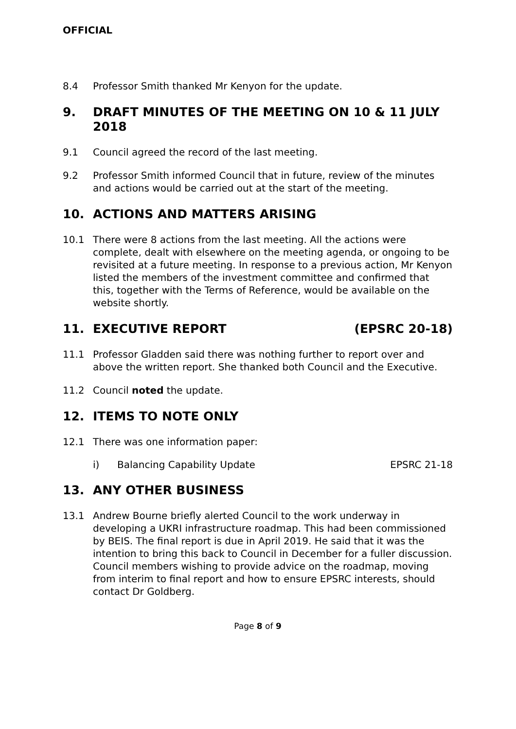OFFICIAL
8.4 Professor Smith thanked Mr Kenyon for the update.
9. DRAFT MINUTES OF THE MEETING ON 10 & 11 JULY 2018
9.1 Council agreed the record of the last meeting.
9.2 Professor Smith informed Council that in future, review of the minutes and actions would be carried out at the start of the meeting.
10. ACTIONS AND MATTERS ARISING
10.1 There were 8 actions from the last meeting. All the actions were complete, dealt with elsewhere on the meeting agenda, or ongoing to be revisited at a future meeting. In response to a previous action, Mr Kenyon listed the members of the investment committee and confirmed that this, together with the Terms of Reference, would be available on the website shortly.
11. EXECUTIVE REPORT (EPSRC 20-18)
11.1 Professor Gladden said there was nothing further to report over and above the written report. She thanked both Council and the Executive.
11.2 Council noted the update.
12. ITEMS TO NOTE ONLY
12.1 There was one information paper:
i) Balancing Capability Update EPSRC 21-18
13. ANY OTHER BUSINESS
13.1 Andrew Bourne briefly alerted Council to the work underway in developing a UKRI infrastructure roadmap. This had been commissioned by BEIS. The final report is due in April 2019. He said that it was the intention to bring this back to Council in December for a fuller discussion. Council members wishing to provide advice on the roadmap, moving from interim to final report and how to ensure EPSRC interests, should contact Dr Goldberg.
Page 8 of 9